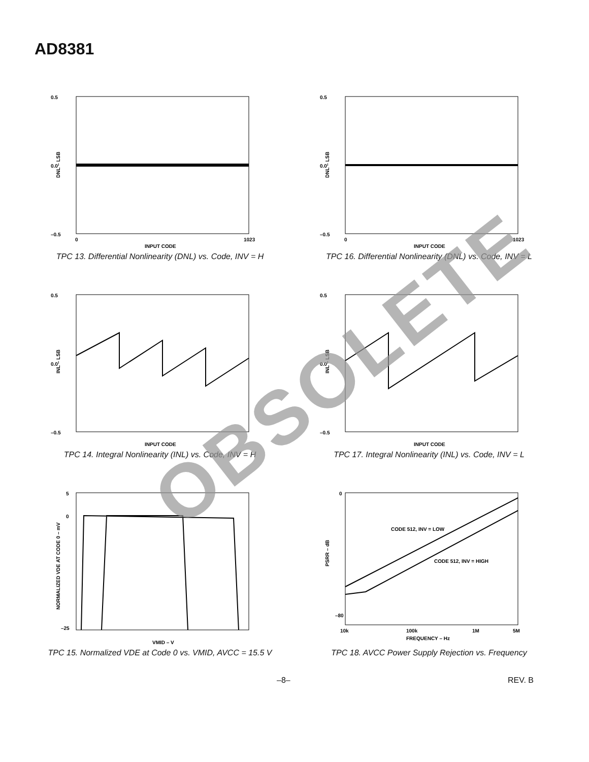AD8381
0.5
0.0
–0.5
0
1023
INPUT CODE
DNL – LSB
TPC 13. Differential Nonlinearity (DNL) vs. Code, INV = H
0.5
0.0
–0.5
0
1023
INPUT CODE
DNL – LSB
TPC 16. Differential Nonlinearity (DNL) vs. Code, INV = L
0.5
0.0
–0.5
INPUT CODE
INL – LSB
TPC 14. Integral Nonlinearity (INL) vs. Code, INV = H
0.5
0.0
–0.5
INPUT CODE
INL – LSB
TPC 17. Integral Nonlinearity (INL) vs. Code, INV = L
5
0
–25
VMID – V
NORMALIZED VDE AT CODE 0 – mV
TPC 15. Normalized VDE at Code 0 vs. VMID, AVCC = 15.5 V
CODE 512, INV = LOW
CODE 512, INV = HIGH
0
–80
10k
100k
1M
5M
FREQUENCY – Hz
PSRR – dB
TPC 18. AVCC Power Supply Rejection vs. Frequency
OBSOLETE
–8– REV. B